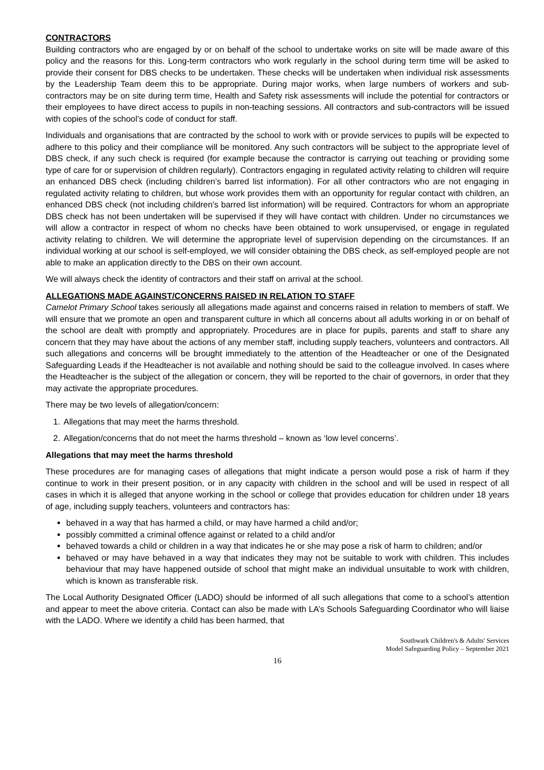CONTRACTORS
Building contractors who are engaged by or on behalf of the school to undertake works on site will be made aware of this policy and the reasons for this. Long-term contractors who work regularly in the school during term time will be asked to provide their consent for DBS checks to be undertaken. These checks will be undertaken when individual risk assessments by the Leadership Team deem this to be appropriate. During major works, when large numbers of workers and sub-contractors may be on site during term time, Health and Safety risk assessments will include the potential for contractors or their employees to have direct access to pupils in non-teaching sessions. All contractors and sub-contractors will be issued with copies of the school’s code of conduct for staff.
Individuals and organisations that are contracted by the school to work with or provide services to pupils will be expected to adhere to this policy and their compliance will be monitored. Any such contractors will be subject to the appropriate level of DBS check, if any such check is required (for example because the contractor is carrying out teaching or providing some type of care for or supervision of children regularly). Contractors engaging in regulated activity relating to children will require an enhanced DBS check (including children’s barred list information). For all other contractors who are not engaging in regulated activity relating to children, but whose work provides them with an opportunity for regular contact with children, an enhanced DBS check (not including children’s barred list information) will be required. Contractors for whom an appropriate DBS check has not been undertaken will be supervised if they will have contact with children. Under no circumstances we will allow a contractor in respect of whom no checks have been obtained to work unsupervised, or engage in regulated activity relating to children. We will determine the appropriate level of supervision depending on the circumstances. If an individual working at our school is self-employed, we will consider obtaining the DBS check, as self-employed people are not able to make an application directly to the DBS on their own account.
We will always check the identity of contractors and their staff on arrival at the school.
ALLEGATIONS MADE AGAINST/CONCERNS RAISED IN RELATION TO STAFF
Camelot Primary School takes seriously all allegations made against and concerns raised in relation to members of staff. We will ensure that we promote an open and transparent culture in which all concerns about all adults working in or on behalf of the school are dealt with promptly and appropriately. Procedures are in place for pupils, parents and staff to share any concern that they may have about the actions of any member staff, including supply teachers, volunteers and contractors. All such allegations and concerns will be brought immediately to the attention of the Headteacher or one of the Designated Safeguarding Leads if the Headteacher is not available and nothing should be said to the colleague involved. In cases where the Headteacher is the subject of the allegation or concern, they will be reported to the chair of governors, in order that they may activate the appropriate procedures.
There may be two levels of allegation/concern:
1. Allegations that may meet the harms threshold.
2. Allegation/concerns that do not meet the harms threshold – known as ‘low level concerns’.
Allegations that may meet the harms threshold
These procedures are for managing cases of allegations that might indicate a person would pose a risk of harm if they continue to work in their present position, or in any capacity with children in the school and will be used in respect of all cases in which it is alleged that anyone working in the school or college that provides education for children under 18 years of age, including supply teachers, volunteers and contractors has:
behaved in a way that has harmed a child, or may have harmed a child and/or;
possibly committed a criminal offence against or related to a child and/or
behaved towards a child or children in a way that indicates he or she may pose a risk of harm to children; and/or
behaved or may have behaved in a way that indicates they may not be suitable to work with children. This includes behaviour that may have happened outside of school that might make an individual unsuitable to work with children, which is known as transferable risk.
The Local Authority Designated Officer (LADO) should be informed of all such allegations that come to a school’s attention and appear to meet the above criteria. Contact can also be made with LA’s Schools Safeguarding Coordinator who will liaise with the LADO. Where we identify a child has been harmed, that
Southwark Children's & Adults' Services
Model Safeguarding Policy – September 2021
16